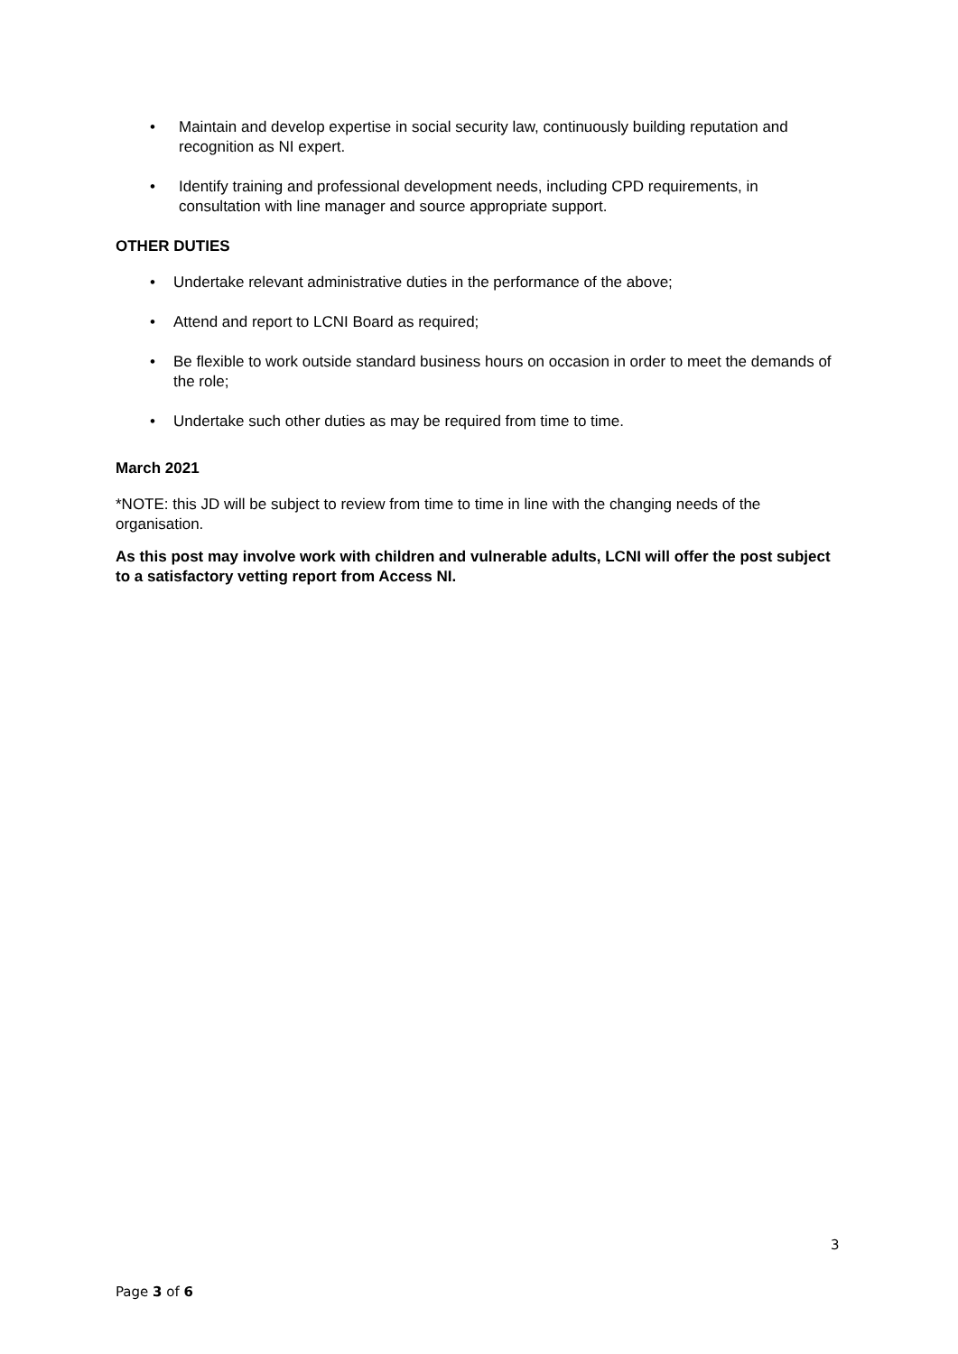• Maintain and develop expertise in social security law, continuously building reputation and recognition as NI expert.
• Identify training and professional development needs, including CPD requirements, in consultation with line manager and source appropriate support.
OTHER DUTIES
• Undertake relevant administrative duties in the performance of the above;
• Attend and report to LCNI Board as required;
• Be flexible to work outside standard business hours on occasion in order to meet the demands of the role;
• Undertake such other duties as may be required from time to time.
March 2021
*NOTE: this JD will be subject to review from time to time in line with the changing needs of the organisation.
As this post may involve work with children and vulnerable adults, LCNI will offer the post subject to a satisfactory vetting report from Access NI.
3
Page 3 of 6